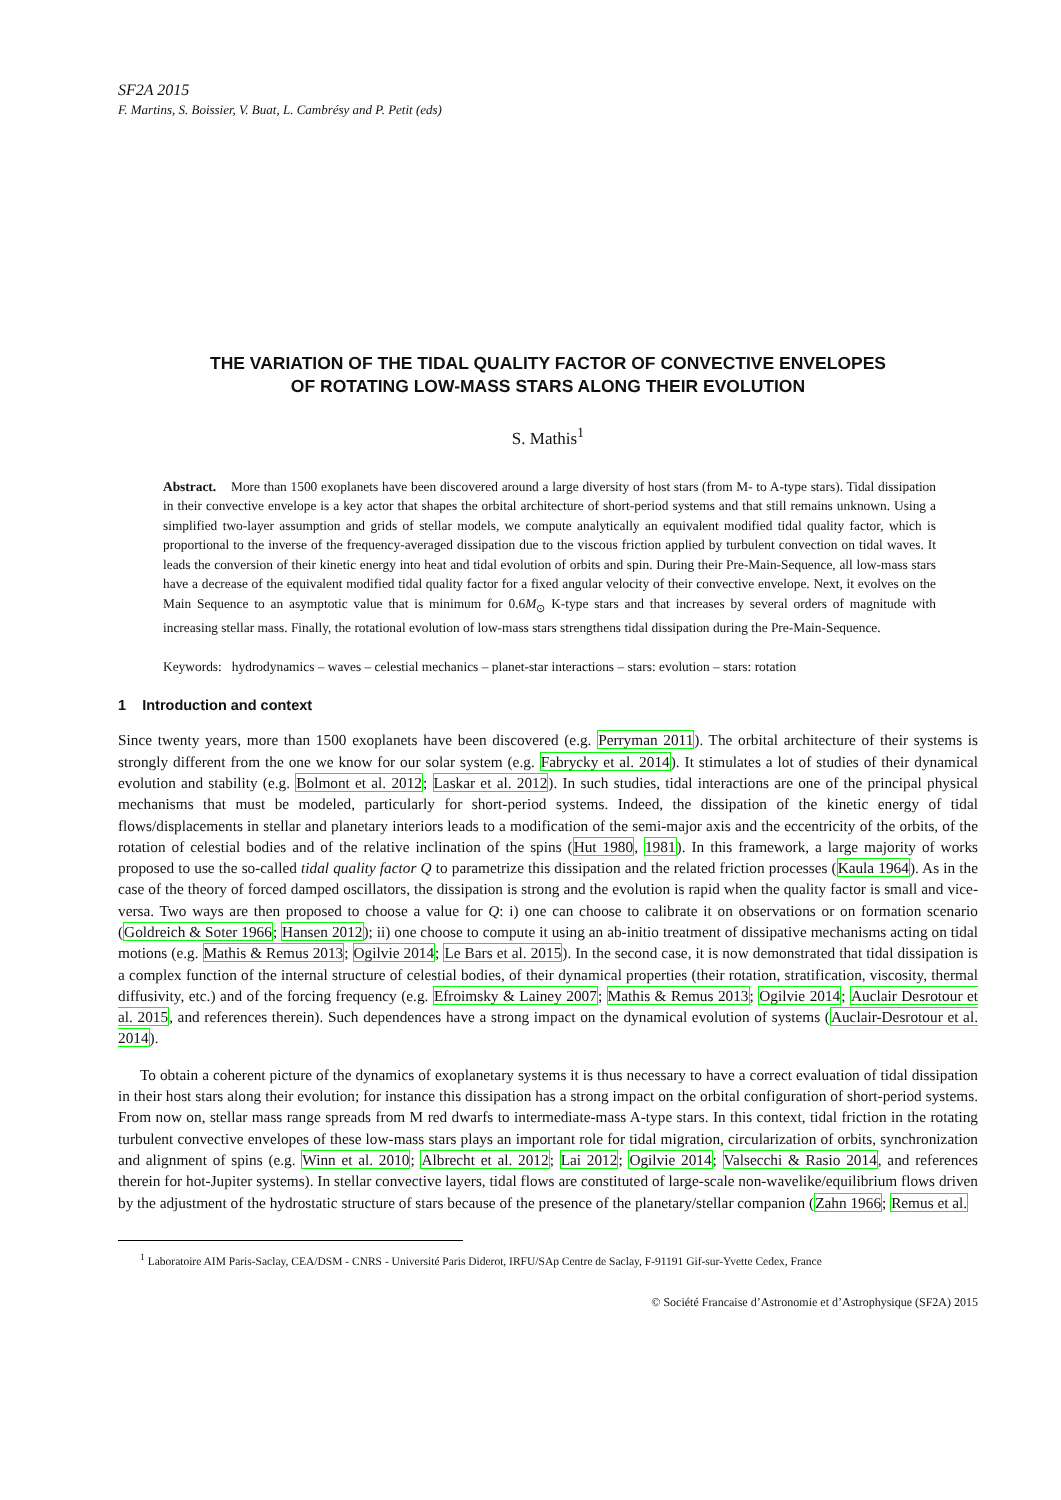SF2A 2015
F. Martins, S. Boissier, V. Buat, L. Cambrésy and P. Petit (eds)
THE VARIATION OF THE TIDAL QUALITY FACTOR OF CONVECTIVE ENVELOPES
OF ROTATING LOW-MASS STARS ALONG THEIR EVOLUTION
S. Mathis<sup>1</sup>
Abstract. More than 1500 exoplanets have been discovered around a large diversity of host stars (from M- to A-type stars). Tidal dissipation in their convective envelope is a key actor that shapes the orbital architecture of short-period systems and that still remains unknown. Using a simplified two-layer assumption and grids of stellar models, we compute analytically an equivalent modified tidal quality factor, which is proportional to the inverse of the frequency-averaged dissipation due to the viscous friction applied by turbulent convection on tidal waves. It leads the conversion of their kinetic energy into heat and tidal evolution of orbits and spin. During their Pre-Main-Sequence, all low-mass stars have a decrease of the equivalent modified tidal quality factor for a fixed angular velocity of their convective envelope. Next, it evolves on the Main Sequence to an asymptotic value that is minimum for 0.6M<sub>⊙</sub> K-type stars and that increases by several orders of magnitude with increasing stellar mass. Finally, the rotational evolution of low-mass stars strengthens tidal dissipation during the Pre-Main-Sequence.
Keywords: hydrodynamics – waves – celestial mechanics – planet-star interactions – stars: evolution – stars: rotation
1 Introduction and context
Since twenty years, more than 1500 exoplanets have been discovered (e.g. Perryman 2011). The orbital architecture of their systems is strongly different from the one we know for our solar system (e.g. Fabrycky et al. 2014). It stimulates a lot of studies of their dynamical evolution and stability (e.g. Bolmont et al. 2012; Laskar et al. 2012). In such studies, tidal interactions are one of the principal physical mechanisms that must be modeled, particularly for short-period systems. Indeed, the dissipation of the kinetic energy of tidal flows/displacements in stellar and planetary interiors leads to a modification of the semi-major axis and the eccentricity of the orbits, of the rotation of celestial bodies and of the relative inclination of the spins (Hut 1980, 1981). In this framework, a large majority of works proposed to use the so-called tidal quality factor Q to parametrize this dissipation and the related friction processes (Kaula 1964). As in the case of the theory of forced damped oscillators, the dissipation is strong and the evolution is rapid when the quality factor is small and vice-versa. Two ways are then proposed to choose a value for Q: i) one can choose to calibrate it on observations or on formation scenario (Goldreich & Soter 1966; Hansen 2012); ii) one choose to compute it using an ab-initio treatment of dissipative mechanisms acting on tidal motions (e.g. Mathis & Remus 2013; Ogilvie 2014; Le Bars et al. 2015). In the second case, it is now demonstrated that tidal dissipation is a complex function of the internal structure of celestial bodies, of their dynamical properties (their rotation, stratification, viscosity, thermal diffusivity, etc.) and of the forcing frequency (e.g. Efroimsky & Lainey 2007; Mathis & Remus 2013; Ogilvie 2014; Auclair Desrotour et al. 2015, and references therein). Such dependences have a strong impact on the dynamical evolution of systems (Auclair-Desrotour et al. 2014).
To obtain a coherent picture of the dynamics of exoplanetary systems it is thus necessary to have a correct evaluation of tidal dissipation in their host stars along their evolution; for instance this dissipation has a strong impact on the orbital configuration of short-period systems. From now on, stellar mass range spreads from M red dwarfs to intermediate-mass A-type stars. In this context, tidal friction in the rotating turbulent convective envelopes of these low-mass stars plays an important role for tidal migration, circularization of orbits, synchronization and alignment of spins (e.g. Winn et al. 2010; Albrecht et al. 2012; Lai 2012; Ogilvie 2014; Valsecchi & Rasio 2014, and references therein for hot-Jupiter systems). In stellar convective layers, tidal flows are constituted of large-scale non-wavelike/equilibrium flows driven by the adjustment of the hydrostatic structure of stars because of the presence of the planetary/stellar companion (Zahn 1966; Remus et al.
<sup>1</sup> Laboratoire AIM Paris-Saclay, CEA/DSM - CNRS - Université Paris Diderot, IRFU/SAp Centre de Saclay, F-91191 Gif-sur-Yvette Cedex, France
© Société Francaise d’Astronomie et d’Astrophysique (SF2A) 2015